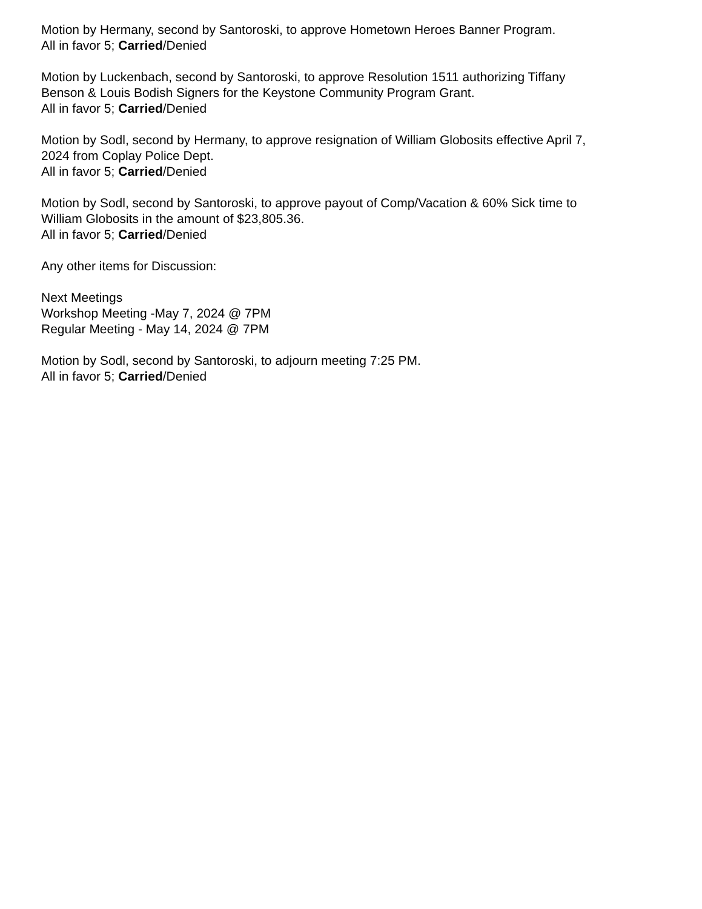Motion by Hermany, second by Santoroski, to approve Hometown Heroes Banner Program.
All in favor 5; Carried/Denied
Motion by Luckenbach, second by Santoroski, to approve Resolution 1511 authorizing Tiffany
Benson & Louis Bodish Signers for the Keystone Community Program Grant.
All in favor 5; Carried/Denied
Motion by Sodl, second by Hermany, to approve resignation of William Globosits effective April 7,
2024 from Coplay Police Dept.
All in favor 5; Carried/Denied
Motion by Sodl, second by Santoroski, to approve payout of Comp/Vacation & 60% Sick time to
William Globosits in the amount of $23,805.36.
All in favor 5; Carried/Denied
Any other items for Discussion:
Next Meetings
Workshop Meeting -May 7, 2024 @ 7PM
Regular Meeting - May 14, 2024 @ 7PM
Motion by Sodl, second by Santoroski, to adjourn meeting 7:25 PM.
All in favor 5; Carried/Denied